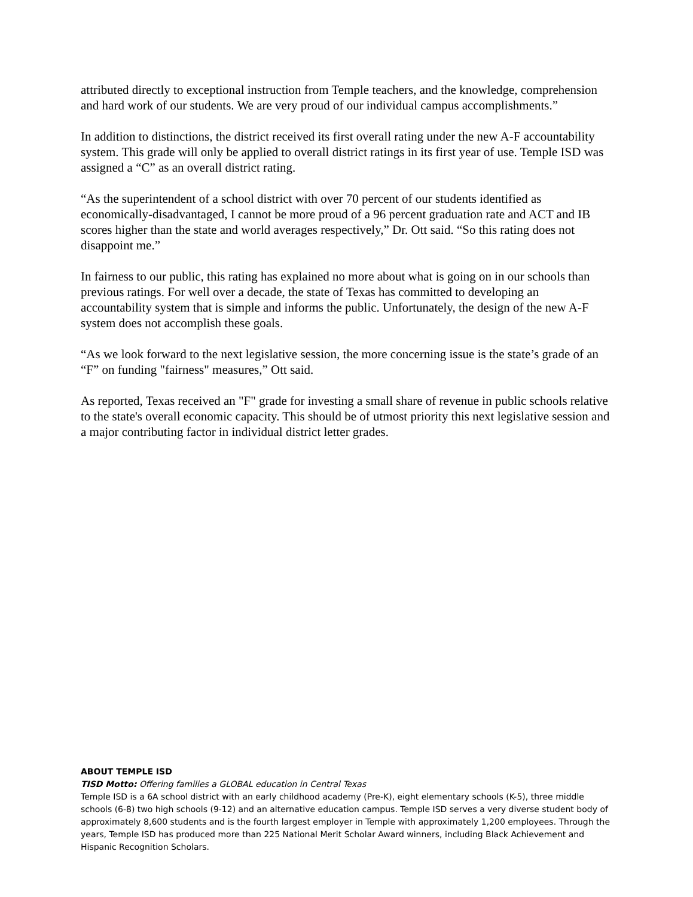attributed directly to exceptional instruction from Temple teachers, and the knowledge, comprehension and hard work of our students. We are very proud of our individual campus accomplishments.”
In addition to distinctions, the district received its first overall rating under the new A-F accountability system. This grade will only be applied to overall district ratings in its first year of use. Temple ISD was assigned a “C” as an overall district rating.
“As the superintendent of a school district with over 70 percent of our students identified as economically-disadvantaged, I cannot be more proud of a 96 percent graduation rate and ACT and IB scores higher than the state and world averages respectively,” Dr. Ott said. “So this rating does not disappoint me.”
In fairness to our public, this rating has explained no more about what is going on in our schools than previous ratings. For well over a decade, the state of Texas has committed to developing an accountability system that is simple and informs the public. Unfortunately, the design of the new A-F system does not accomplish these goals.
“As we look forward to the next legislative session, the more concerning issue is the state’s grade of an “F” on funding "fairness" measures,” Ott said.
As reported, Texas received an "F" grade for investing a small share of revenue in public schools relative to the state's overall economic capacity. This should be of utmost priority this next legislative session and a major contributing factor in individual district letter grades.
ABOUT TEMPLE ISD
TISD Motto: Offering families a GLOBAL education in Central Texas
Temple ISD is a 6A school district with an early childhood academy (Pre-K), eight elementary schools (K-5), three middle schools (6-8) two high schools (9-12) and an alternative education campus. Temple ISD serves a very diverse student body of approximately 8,600 students and is the fourth largest employer in Temple with approximately 1,200 employees. Through the years, Temple ISD has produced more than 225 National Merit Scholar Award winners, including Black Achievement and Hispanic Recognition Scholars.